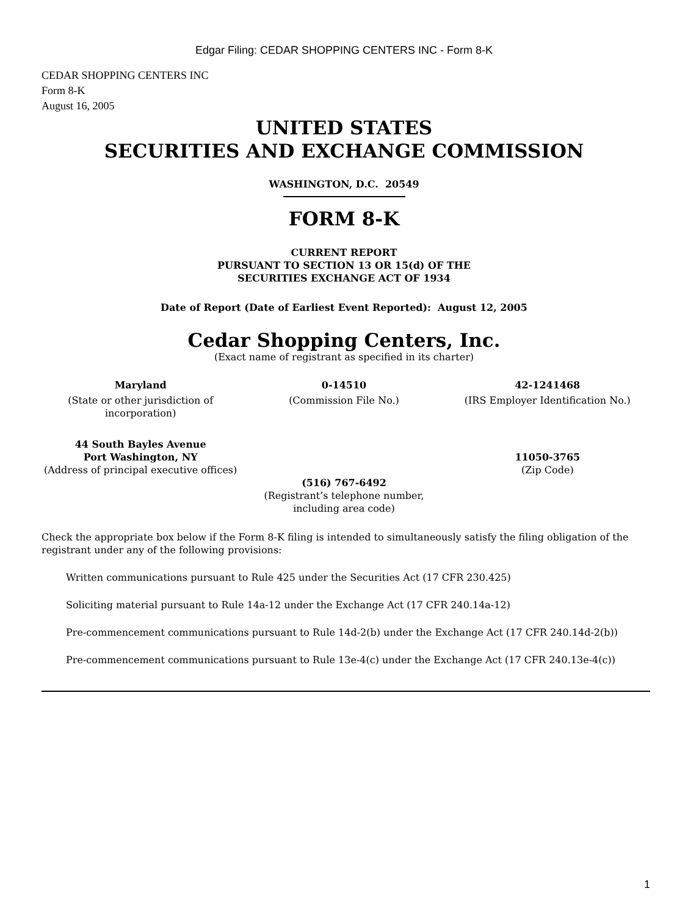Edgar Filing: CEDAR SHOPPING CENTERS INC - Form 8-K
CEDAR SHOPPING CENTERS INC
Form 8-K
August 16, 2005
UNITED STATES
SECURITIES AND EXCHANGE COMMISSION
WASHINGTON, D.C. 20549
FORM 8-K
CURRENT REPORT
PURSUANT TO SECTION 13 OR 15(d) OF THE
SECURITIES EXCHANGE ACT OF 1934
Date of Report (Date of Earliest Event Reported): August 12, 2005
Cedar Shopping Centers, Inc.
(Exact name of registrant as specified in its charter)
| Maryland | 0-14510 | 42-1241468 |
| (State or other jurisdiction of incorporation) | (Commission File No.) | (IRS Employer Identification No.) |
| 44 South Bayles Avenue Port Washington, NY (Address of principal executive offices) | | 11050-3765 (Zip Code) |
| | (516) 767-6492 (Registrant’s telephone number, including area code) | |
Check the appropriate box below if the Form 8-K filing is intended to simultaneously satisfy the filing obligation of the registrant under any of the following provisions:
Written communications pursuant to Rule 425 under the Securities Act (17 CFR 230.425)
Soliciting material pursuant to Rule 14a-12 under the Exchange Act (17 CFR 240.14a-12)
Pre-commencement communications pursuant to Rule 14d-2(b) under the Exchange Act (17 CFR 240.14d-2(b))
Pre-commencement communications pursuant to Rule 13e-4(c) under the Exchange Act (17 CFR 240.13e-4(c))
1